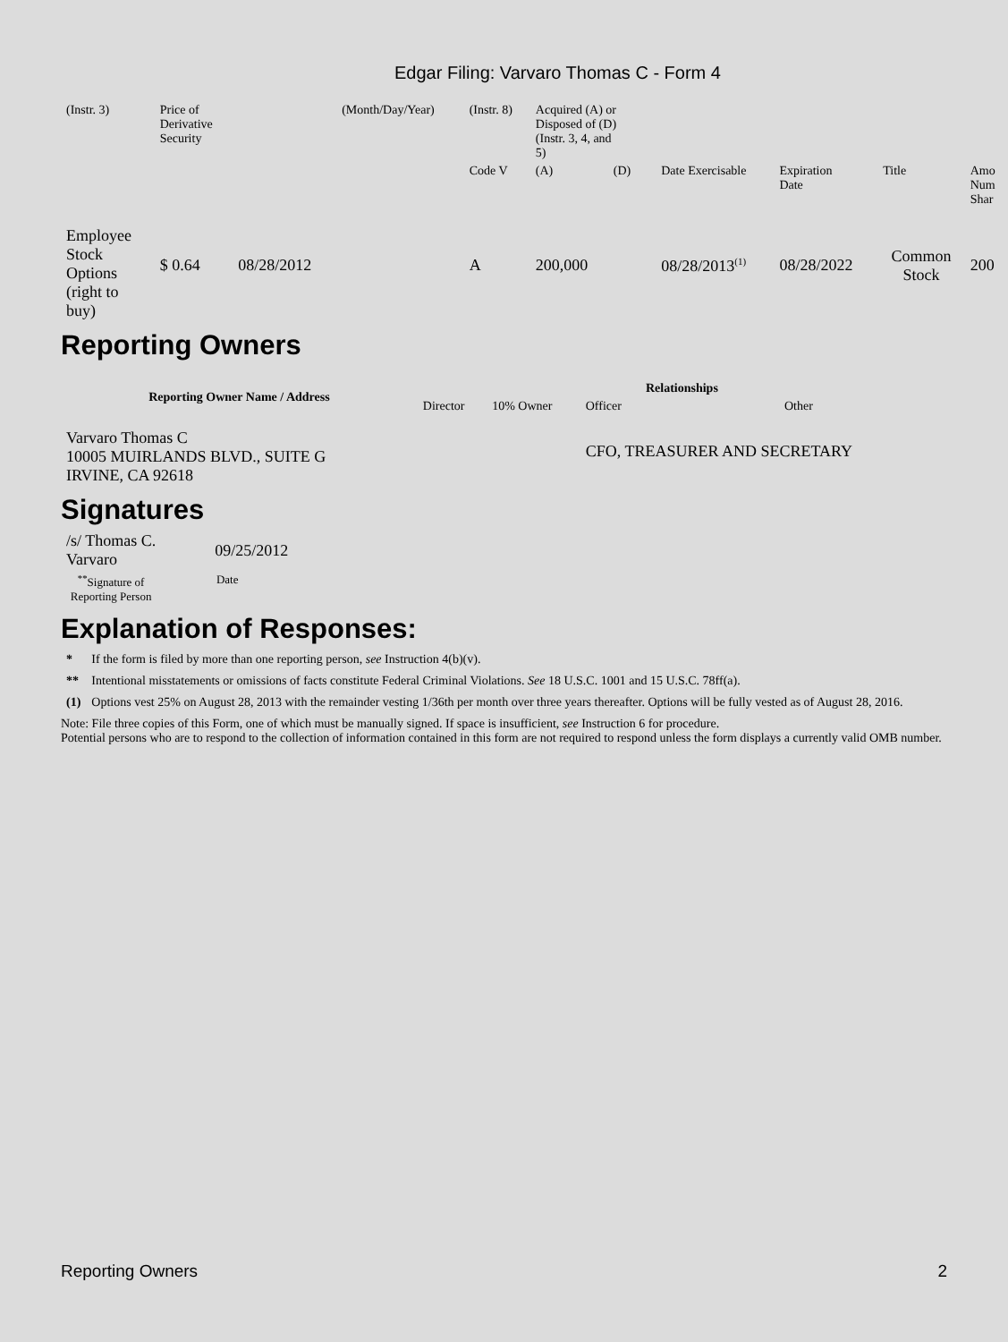Edgar Filing: Varvaro Thomas C - Form 4
| (Instr. 3) | Price of Derivative Security | | (Month/Day/Year) | (Instr. 8) | Acquired (A) or Disposed of (D) (Instr. 3, 4, and 5) | | | | | | |
| | | | | Code V | (A) | (D) | | Date Exercisable | Expiration Date | Title | Amo Num Shar |
| Employee Stock Options (right to buy) | $ 0.64 | 08/28/2012 | | A | 200,000 | | | 08/28/2013<sup>(1)</sup> | 08/28/2022 | Common Stock | 200 |
Reporting Owners
| Reporting Owner Name / Address | Relationships | | | |
| --- | --- | --- | --- | --- |
| | Director | 10% Owner | Officer | Other |
| Varvaro Thomas C 10005 MUIRLANDS BLVD., SUITE G IRVINE, CA 92618 | | | CFO, TREASURER AND SECRETARY | |
Signatures
| /s/ Thomas C. Varvaro | 09/25/2012 |
| <sup>**</sup> Signature of Reporting Person | Date |
Explanation of Responses:
| * | If the form is filed by more than one reporting person, see Instruction 4(b)(v). |
| ** | Intentional misstatements or omissions of facts constitute Federal Criminal Violations. See 18 U.S.C. 1001 and 15 U.S.C. 78ff(a). |
| (1) | Options vest 25% on August 28, 2013 with the remainder vesting 1/36th per month over three years thereafter. Options will be fully vested as of August 28, 2016. |
Note: File three copies of this Form, one of which must be manually signed. If space is insufficient, see Instruction 6 for procedure.
Potential persons who are to respond to the collection of information contained in this form are not required to respond unless the form displays a currently valid OMB number.
Reporting Owners 2